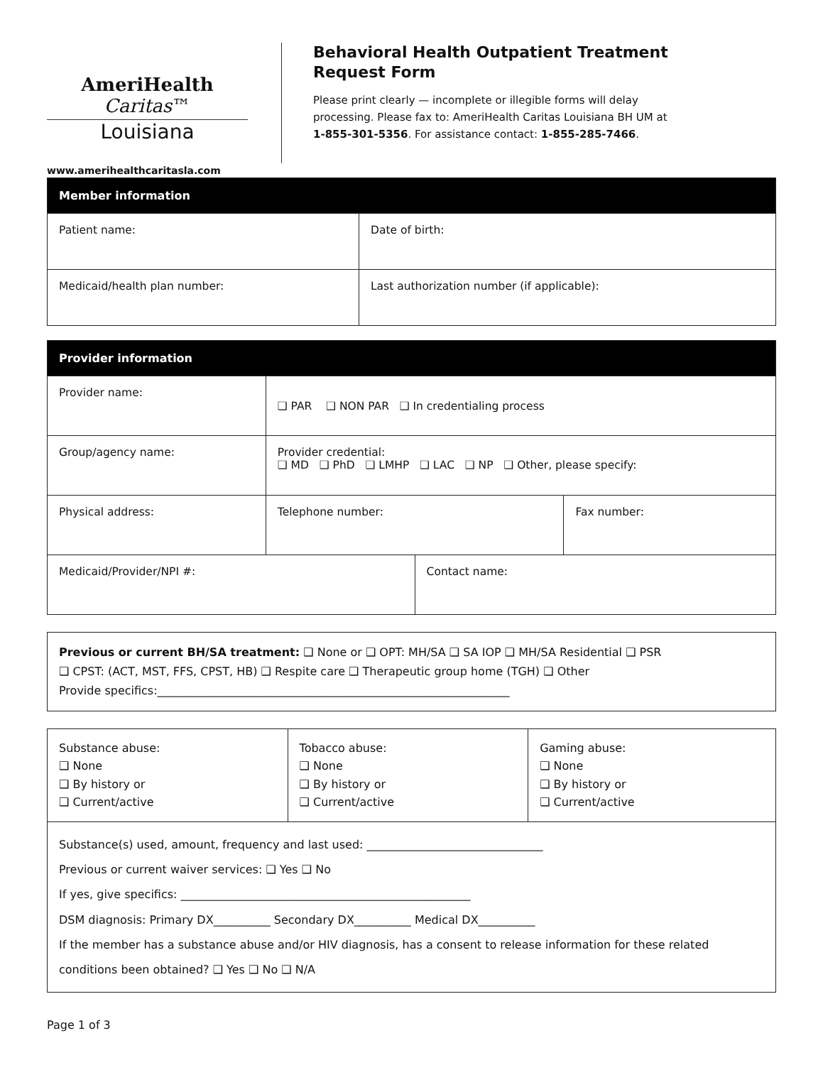AmeriHealth Caritas™
Louisiana
www.amerihealthcaritasla.com
Behavioral Health Outpatient Treatment Request Form
Please print clearly — incomplete or illegible forms will delay processing. Please fax to: AmeriHealth Caritas Louisiana BH UM at 1-855-301-5356. For assistance contact: 1-855-285-7466.
| Member information | | |
| --- | --- | --- |
| Patient name: | | Date of birth: |
| Medicaid/health plan number: | Last authorization number (if applicable): | |
| Provider information | | | |
| --- | --- | --- | --- |
| Provider name: | ❑ PAR ❑ NON PAR ❑ In credentialing process | | |
| Group/agency name: | Provider credential: ❑ MD ❑ PhD ❑ LMHP ❑ LAC ❑ NP ❑ Other, please specify: | | |
| Physical address: | Telephone number: | | Fax number: |
| Medicaid/Provider/NPI #: | | Contact name: | |
Previous or current BH/SA treatment: ❑ None or ❑ OPT: MH/SA ❑ SA IOP ❑ MH/SA Residential ❑ PSR
❑ CPST: (ACT, MST, FFS, CPST, HB) ❑ Respite care ❑ Therapeutic group home (TGH) ❑ Other
Provide specifics:______________________________________________________________
| Substance abuse: ❑ None ❑ By history or ❑ Current/active | Tobacco abuse: ❑ None ❑ By history or ❑ Current/active | Gaming abuse: ❑ None ❑ By history or ❑ Current/active |
| Substance(s) used, amount, frequency and last used: _______________________________ Previous or current waiver services: ❑ Yes ❑ No If yes, give specifics: ___________________________________________________ DSM diagnosis: Primary DX__________ Secondary DX__________ Medical DX__________ If the member has a substance abuse and/or HIV diagnosis, has a consent to release information for these related conditions been obtained? ❑ Yes ❑ No ❑ N/A | | |
Page 1 of 3